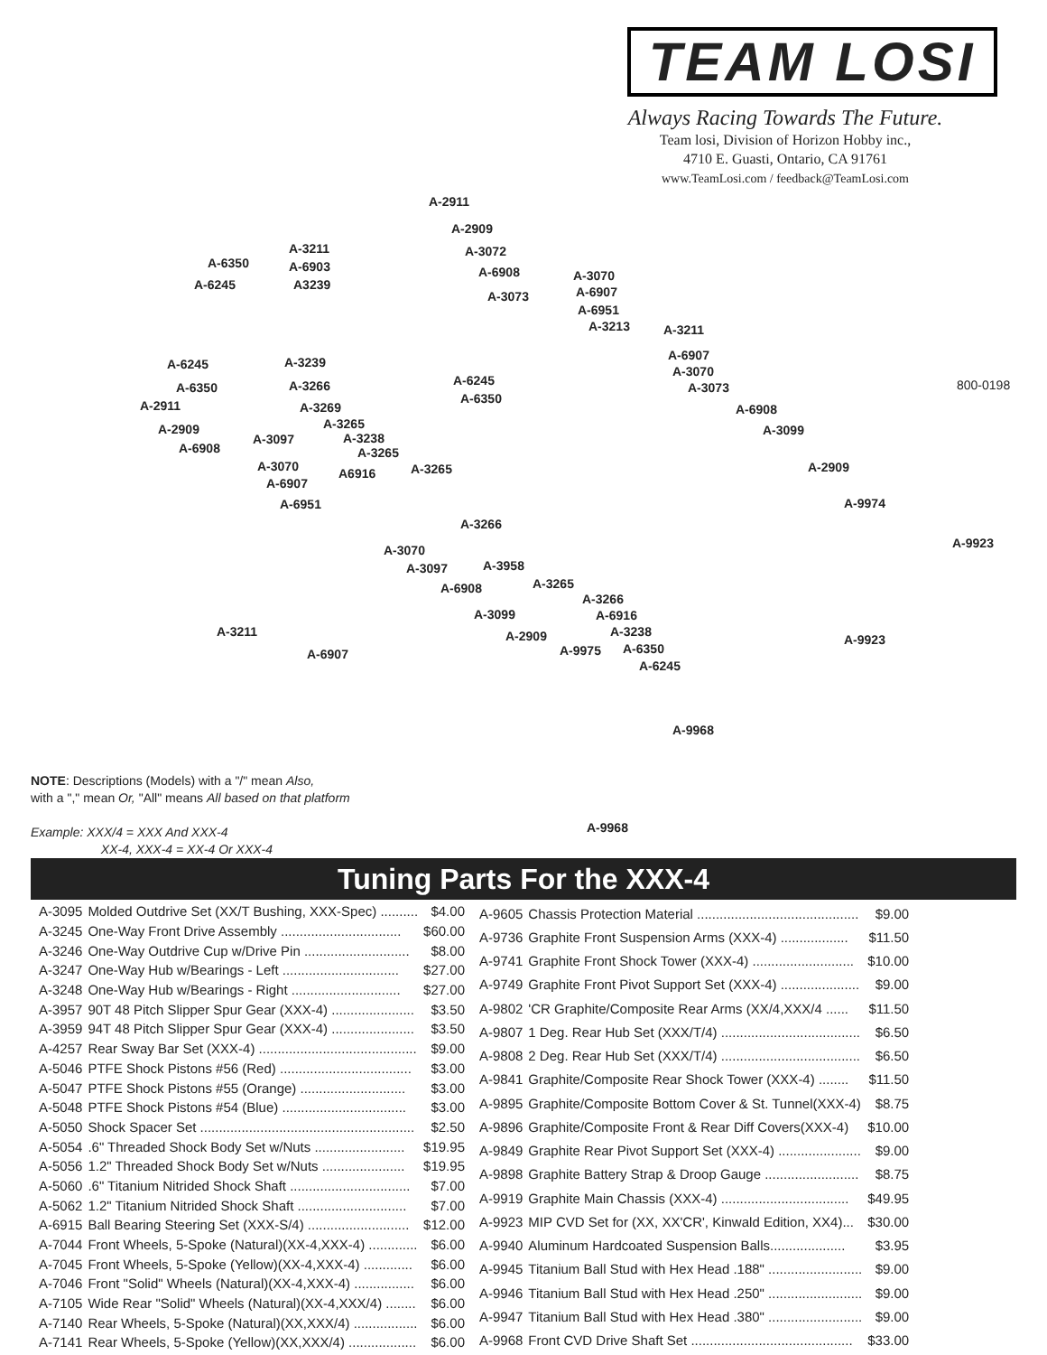TEAM LOSI
Always Racing Towards The Future.
Team losi, Division of Horizon Hobby inc.,
4710 E. Guasti, Ontario, CA 91761
www.TeamLosi.com / feedback@TeamLosi.com
A-2911
A-2909
A-3211 A-3072
A-6350 A-6903 A-6908 A-3070
A-6245 A3239 A-6907 A-3073
A-6951
A-3213 A-3211
A-6907
A-6245 A-3239
A-3070
800-0198 A-6350 A-3266 A-6245 A-3073
A-6350 A-2911 A-3269 A-6908
A-3265 A-2909 A-3099
A-3238 A-3097
A-6908 A-3265
A-3070 A-2909 A6916 A-3265
A-6907
A-6951 A-9974
A-3266
A-9923 A-3070
A-3097 A-3958
A-3265 A-6908
A-3266
A-3099 A-6916
A-3211 A-3238 A-2909 A-9923
A-6350 A-9975 A-6907
A-6245
A-9968
A-9968
NOTE: Descriptions (Models) with a "/" mean Also,
with a "," mean Or, "All" means All based on that platform
Example: XXX/4 = XXX And XXX-4
XX-4, XXX-4 = XX-4 Or XXX-4
Tuning Parts For the XXX-4
| A-3095 | Molded Outdrive Set (XX/T Bushing, XXX-Spec) .......... | $4.00 |
| A-3245 | One-Way Front Drive Assembly ................................ | $60.00 |
| A-3246 | One-Way Outdrive Cup w/Drive Pin ............................ | $8.00 |
| A-3247 | One-Way Hub w/Bearings - Left ............................... | $27.00 |
| A-3248 | One-Way Hub w/Bearings - Right ............................. | $27.00 |
| A-3957 | 90T 48 Pitch Slipper Spur Gear (XXX-4) ...................... | $3.50 |
| A-3959 | 94T 48 Pitch Slipper Spur Gear (XXX-4) ...................... | $3.50 |
| A-4257 | Rear Sway Bar Set (XXX-4) .......................................... | $9.00 |
| A-5046 | PTFE Shock Pistons #56 (Red) ................................... | $3.00 |
| A-5047 | PTFE Shock Pistons #55 (Orange) ............................ | $3.00 |
| A-5048 | PTFE Shock Pistons #54 (Blue) ................................. | $3.00 |
| A-5050 | Shock Spacer Set ......................................................... | $2.50 |
| A-5054 | .6" Threaded Shock Body Set w/Nuts ........................ | $19.95 |
| A-5056 | 1.2" Threaded Shock Body Set w/Nuts ...................... | $19.95 |
| A-5060 | .6" Titanium Nitrided Shock Shaft ................................ | $7.00 |
| A-5062 | 1.2" Titanium Nitrided Shock Shaft ............................. | $7.00 |
| A-6915 | Ball Bearing Steering Set (XXX-S/4) ........................... | $12.00 |
| A-7044 | Front Wheels, 5-Spoke (Natural)(XX-4,XXX-4) ............. | $6.00 |
| A-7045 | Front Wheels, 5-Spoke (Yellow)(XX-4,XXX-4) ............. | $6.00 |
| A-7046 | Front "Solid" Wheels (Natural)(XX-4,XXX-4) ................ | $6.00 |
| A-7105 | Wide Rear "Solid" Wheels (Natural)(XX-4,XXX/4) ........ | $6.00 |
| A-7140 | Rear Wheels, 5-Spoke (Natural)(XX,XXX/4) ................. | $6.00 |
| A-7141 | Rear Wheels, 5-Spoke (Yellow)(XX,XXX/4) .................. | $6.00 |
| A-9605 | Chassis Protection Material ........................................... | $9.00 |
| A-9736 | Graphite Front Suspension Arms (XXX-4) .................. | $11.50 |
| A-9741 | Graphite Front Shock Tower (XXX-4) ........................... | $10.00 |
| A-9749 | Graphite Front Pivot Support Set (XXX-4) ..................... | $9.00 |
| A-9802 | 'CR Graphite/Composite Rear Arms (XX/4,XXX/4 ...... | $11.50 |
| A-9807 | 1 Deg. Rear Hub Set (XXX/T/4) ..................................... | $6.50 |
| A-9808 | 2 Deg. Rear Hub Set (XXX/T/4) ..................................... | $6.50 |
| A-9841 | Graphite/Composite Rear Shock Tower (XXX-4) ........ | $11.50 |
| A-9895 | Graphite/Composite Bottom Cover & St. Tunnel(XXX-4) | $8.75 |
| A-9896 | Graphite/Composite Front & Rear Diff Covers(XXX-4) | $10.00 |
| A-9849 | Graphite Rear Pivot Support Set (XXX-4) ...................... | $9.00 |
| A-9898 | Graphite Battery Strap & Droop Gauge ......................... | $8.75 |
| A-9919 | Graphite Main Chassis (XXX-4) .................................. | $49.95 |
| A-9923 | MIP CVD Set for (XX, XX'CR', Kinwald Edition, XX4)... | $30.00 |
| A-9940 | Aluminum Hardcoated Suspension Balls.................... | $3.95 |
| A-9945 | Titanium Ball Stud with Hex Head .188" ......................... | $9.00 |
| A-9946 | Titanium Ball Stud with Hex Head .250" ......................... | $9.00 |
| A-9947 | Titanium Ball Stud with Hex Head .380" ......................... | $9.00 |
| A-9968 | Front CVD Drive Shaft Set ........................................... | $33.00 |